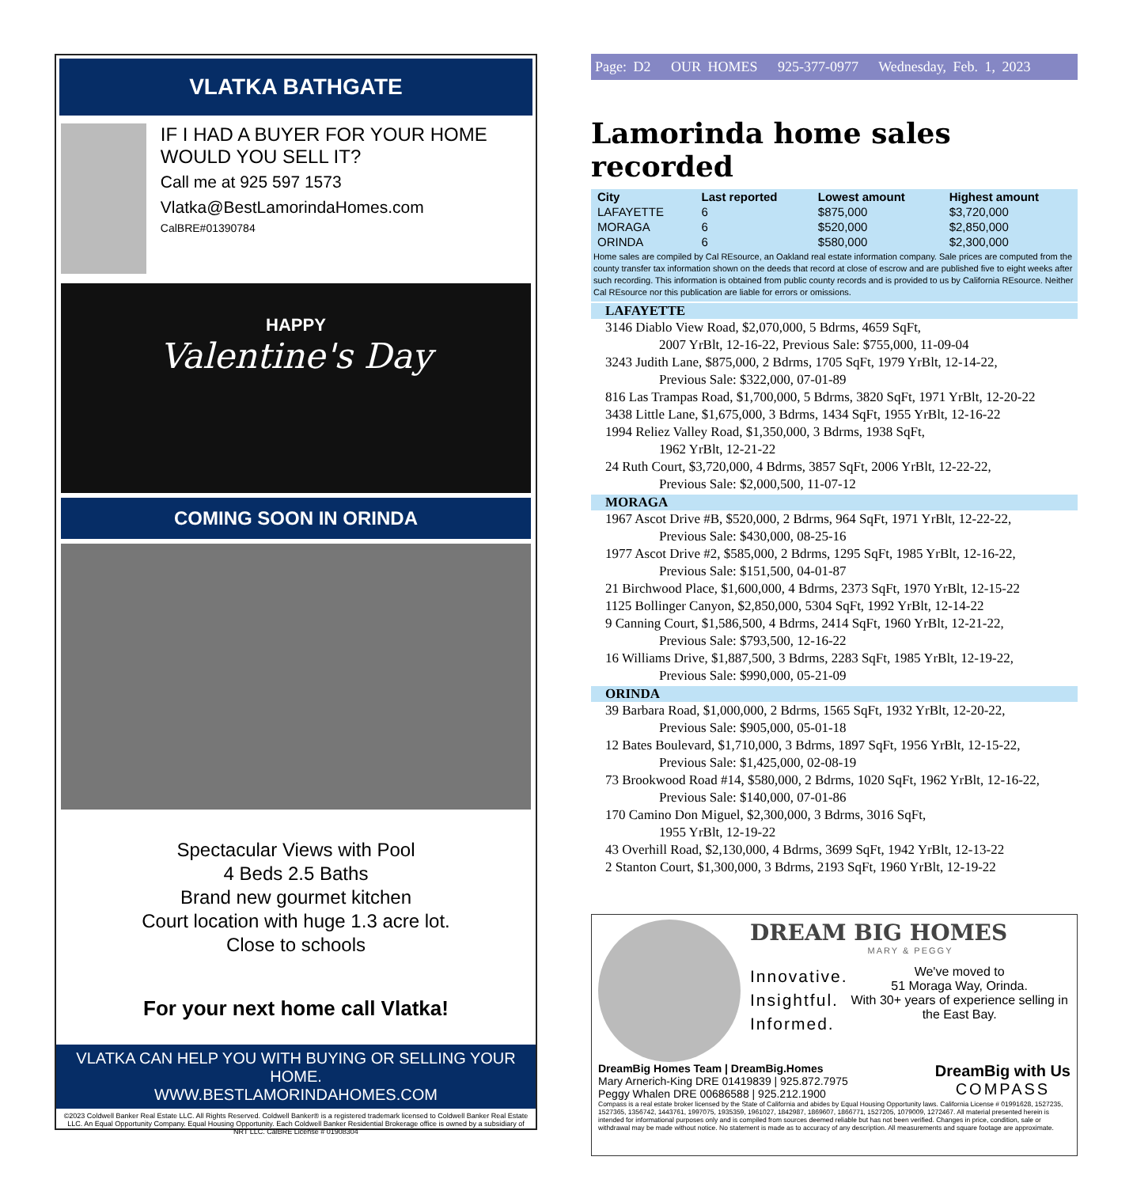VLATKA BATHGATE
IF I HAD A BUYER FOR YOUR HOME WOULD YOU SELL IT?
Call me at 925 597 1573
Vlatka@BestLamorindaHomes.com
CalBRE#01390784
HAPPY
Valentine's Day
COMING SOON IN ORINDA
Spectacular Views with Pool
4 Beds 2.5 Baths
Brand new gourmet kitchen
Court location with huge 1.3 acre lot.
Close to schools
For your next home call Vlatka!
VLATKA CAN HELP YOU WITH BUYING OR SELLING YOUR HOME.
WWW.BESTLAMORINDAHOMES.COM
©2023 Coldwell Banker Real Estate LLC. All Rights Reserved. Coldwell Banker® is a registered trademark licensed to Coldwell Banker Real Estate LLC. An Equal Opportunity Company. Equal Housing Opportunity. Each Coldwell Banker Residential Brokerage office is owned by a subsidiary of NRT LLC. CalBRE License # 01908304
Page: D2 OUR HOMES 925-377-0977 Wednesday, Feb. 1, 2023
Lamorinda home sales recorded
| City | Last reported | Lowest amount | Highest amount |
| --- | --- | --- | --- |
| LAFAYETTE | 6 | $875,000 | $3,720,000 |
| MORAGA | 6 | $520,000 | $2,850,000 |
| ORINDA | 6 | $580,000 | $2,300,000 |
Home sales are compiled by Cal REsource, an Oakland real estate information company. Sale prices are computed from the county transfer tax information shown on the deeds that record at close of escrow and are published five to eight weeks after such recording. This information is obtained from public county records and is provided to us by California REsource. Neither Cal REsource nor this publication are liable for errors or omissions.
LAFAYETTE
3146 Diablo View Road, $2,070,000, 5 Bdrms, 4659 SqFt,
2007 YrBlt, 12-16-22, Previous Sale: $755,000, 11-09-04
3243 Judith Lane, $875,000, 2 Bdrms, 1705 SqFt, 1979 YrBlt, 12-14-22,
Previous Sale: $322,000, 07-01-89
816 Las Trampas Road, $1,700,000, 5 Bdrms, 3820 SqFt, 1971 YrBlt, 12-20-22
3438 Little Lane, $1,675,000, 3 Bdrms, 1434 SqFt, 1955 YrBlt, 12-16-22
1994 Reliez Valley Road, $1,350,000, 3 Bdrms, 1938 SqFt,
1962 YrBlt, 12-21-22
24 Ruth Court, $3,720,000, 4 Bdrms, 3857 SqFt, 2006 YrBlt, 12-22-22,
Previous Sale: $2,000,500, 11-07-12
MORAGA
1967 Ascot Drive #B, $520,000, 2 Bdrms, 964 SqFt, 1971 YrBlt, 12-22-22,
Previous Sale: $430,000, 08-25-16
1977 Ascot Drive #2, $585,000, 2 Bdrms, 1295 SqFt, 1985 YrBlt, 12-16-22,
Previous Sale: $151,500, 04-01-87
21 Birchwood Place, $1,600,000, 4 Bdrms, 2373 SqFt, 1970 YrBlt, 12-15-22
1125 Bollinger Canyon, $2,850,000, 5304 SqFt, 1992 YrBlt, 12-14-22
9 Canning Court, $1,586,500, 4 Bdrms, 2414 SqFt, 1960 YrBlt, 12-21-22,
Previous Sale: $793,500, 12-16-22
16 Williams Drive, $1,887,500, 3 Bdrms, 2283 SqFt, 1985 YrBlt, 12-19-22,
Previous Sale: $990,000, 05-21-09
ORINDA
39 Barbara Road, $1,000,000, 2 Bdrms, 1565 SqFt, 1932 YrBlt, 12-20-22,
Previous Sale: $905,000, 05-01-18
12 Bates Boulevard, $1,710,000, 3 Bdrms, 1897 SqFt, 1956 YrBlt, 12-15-22,
Previous Sale: $1,425,000, 02-08-19
73 Brookwood Road #14, $580,000, 2 Bdrms, 1020 SqFt, 1962 YrBlt, 12-16-22,
Previous Sale: $140,000, 07-01-86
170 Camino Don Miguel, $2,300,000, 3 Bdrms, 3016 SqFt,
1955 YrBlt, 12-19-22
43 Overhill Road, $2,130,000, 4 Bdrms, 3699 SqFt, 1942 YrBlt, 12-13-22
2 Stanton Court, $1,300,000, 3 Bdrms, 2193 SqFt, 1960 YrBlt, 12-19-22
DREAM BIG HOMES
MARY & PEGGY
Innovative.
Insightful.
Informed.
We've moved to
51 Moraga Way, Orinda.
With 30+ years of experience selling in the East Bay.
DreamBig Homes Team | DreamBig.Homes
Mary Arnerich-King DRE 01419839 | 925.872.7975
Peggy Whalen DRE 00686588 | 925.212.1900
DreamBig with Us
COMPASS
Compass is a real estate broker licensed by the State of California and abides by Equal Housing Opportunity laws. California License # 01991628, 1527235, 1527365, 1356742, 1443761, 1997075, 1935359, 1961027, 1842987, 1869607, 1866771, 1527205, 1079009, 1272467. All material presented herein is intended for informational purposes only and is compiled from sources deemed reliable but has not been verified. Changes in price, condition, sale or withdrawal may be made without notice. No statement is made as to accuracy of any description. All measurements and square footage are approximate.